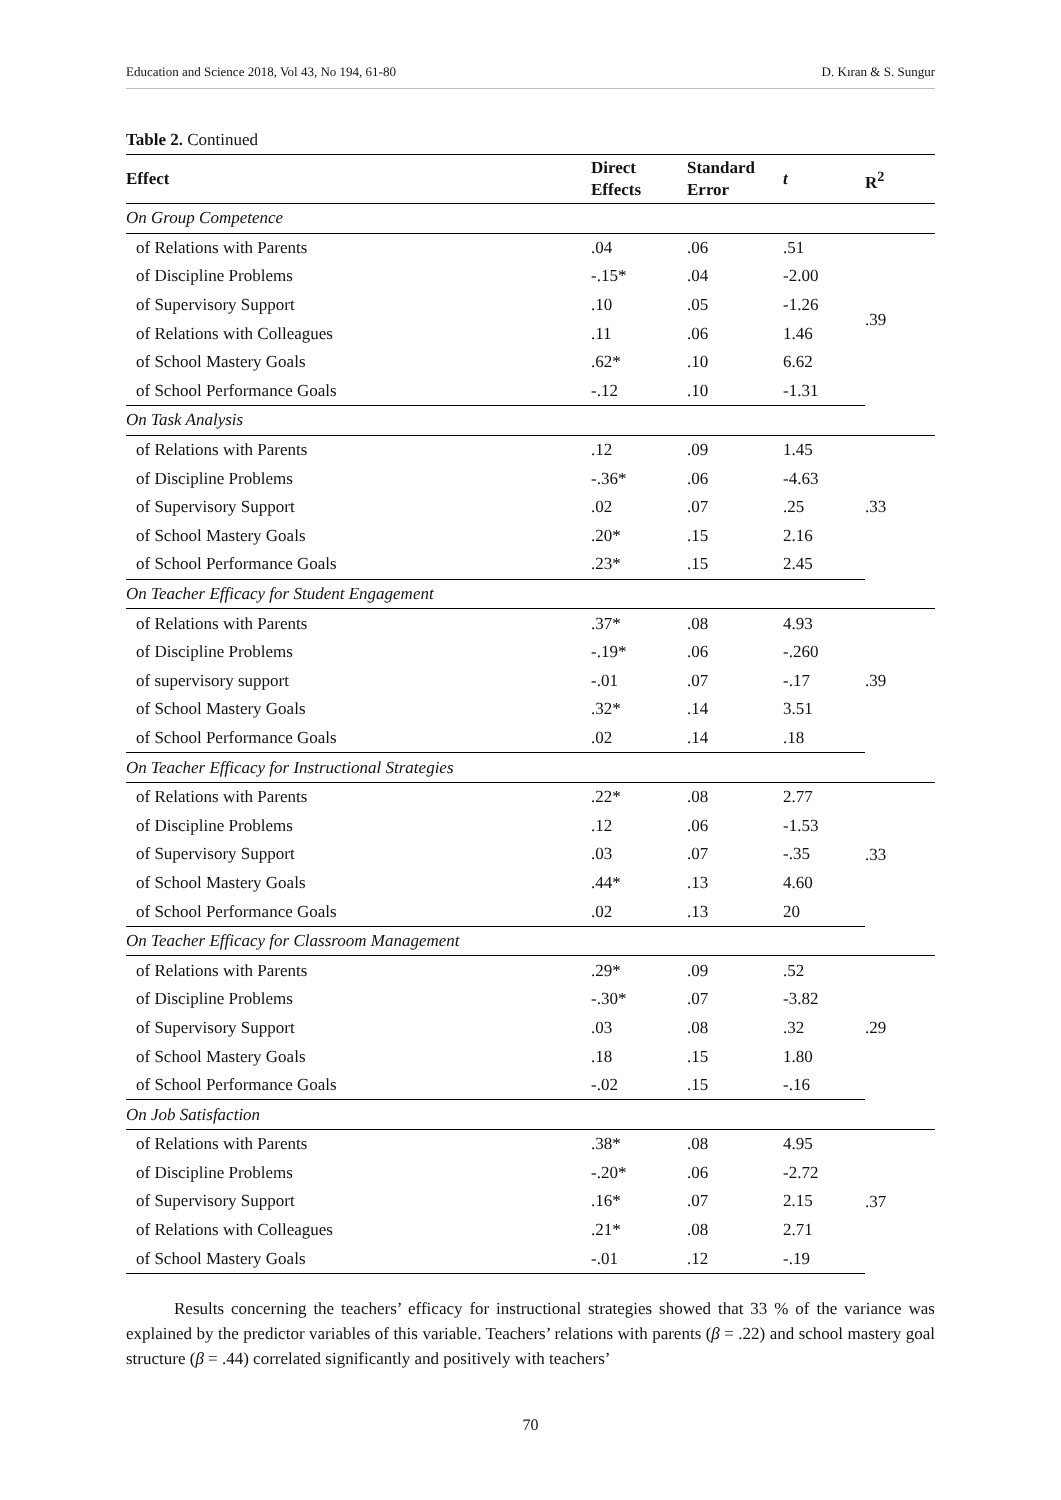Education and Science 2018, Vol 43, No 194, 61-80 D. Kıran & S. Sungur
Table 2. Continued
| Effect | Direct Effects | Standard Error | t | R<sup>2</sup> |
| --- | --- | --- | --- | --- |
| On Group Competence | | | | |
| of Relations with Parents | .04 | .06 | .51 | .39 |
| of Discipline Problems | -.15* | .04 | -2.00 | |
| of Supervisory Support | .10 | .05 | -1.26 | |
| of Relations with Colleagues | .11 | .06 | 1.46 | |
| of School Mastery Goals | .62* | .10 | 6.62 | |
| of School Performance Goals | -.12 | .10 | -1.31 | |
| On Task Analysis | | | | |
| of Relations with Parents | .12 | .09 | 1.45 | .33 |
| of Discipline Problems | -.36* | .06 | -4.63 | |
| of Supervisory Support | .02 | .07 | .25 | |
| of School Mastery Goals | .20* | .15 | 2.16 | |
| of School Performance Goals | .23* | .15 | 2.45 | |
| On Teacher Efficacy for Student Engagement | | | | |
| of Relations with Parents | .37* | .08 | 4.93 | .39 |
| of Discipline Problems | -.19* | .06 | -.260 | |
| of supervisory support | -.01 | .07 | -.17 | |
| of School Mastery Goals | .32* | .14 | 3.51 | |
| of School Performance Goals | .02 | .14 | .18 | |
| On Teacher Efficacy for Instructional Strategies | | | | |
| of Relations with Parents | .22* | .08 | 2.77 | .33 |
| of Discipline Problems | .12 | .06 | -1.53 | |
| of Supervisory Support | .03 | .07 | -.35 | |
| of School Mastery Goals | .44* | .13 | 4.60 | |
| of School Performance Goals | .02 | .13 | 20 | |
| On Teacher Efficacy for Classroom Management | | | | |
| of Relations with Parents | .29* | .09 | .52 | .29 |
| of Discipline Problems | -.30* | .07 | -3.82 | |
| of Supervisory Support | .03 | .08 | .32 | |
| of School Mastery Goals | .18 | .15 | 1.80 | |
| of School Performance Goals | -.02 | .15 | -.16 | |
| On Job Satisfaction | | | | |
| of Relations with Parents | .38* | .08 | 4.95 | .37 |
| of Discipline Problems | -.20* | .06 | -2.72 | |
| of Supervisory Support | .16* | .07 | 2.15 | |
| of Relations with Colleagues | .21* | .08 | 2.71 | |
| of School Mastery Goals | -.01 | .12 | -.19 | |
Results concerning the teachers’ efficacy for instructional strategies showed that 33 % of the variance was explained by the predictor variables of this variable. Teachers’ relations with parents (β = .22) and school mastery goal structure (β = .44) correlated significantly and positively with teachers’
70